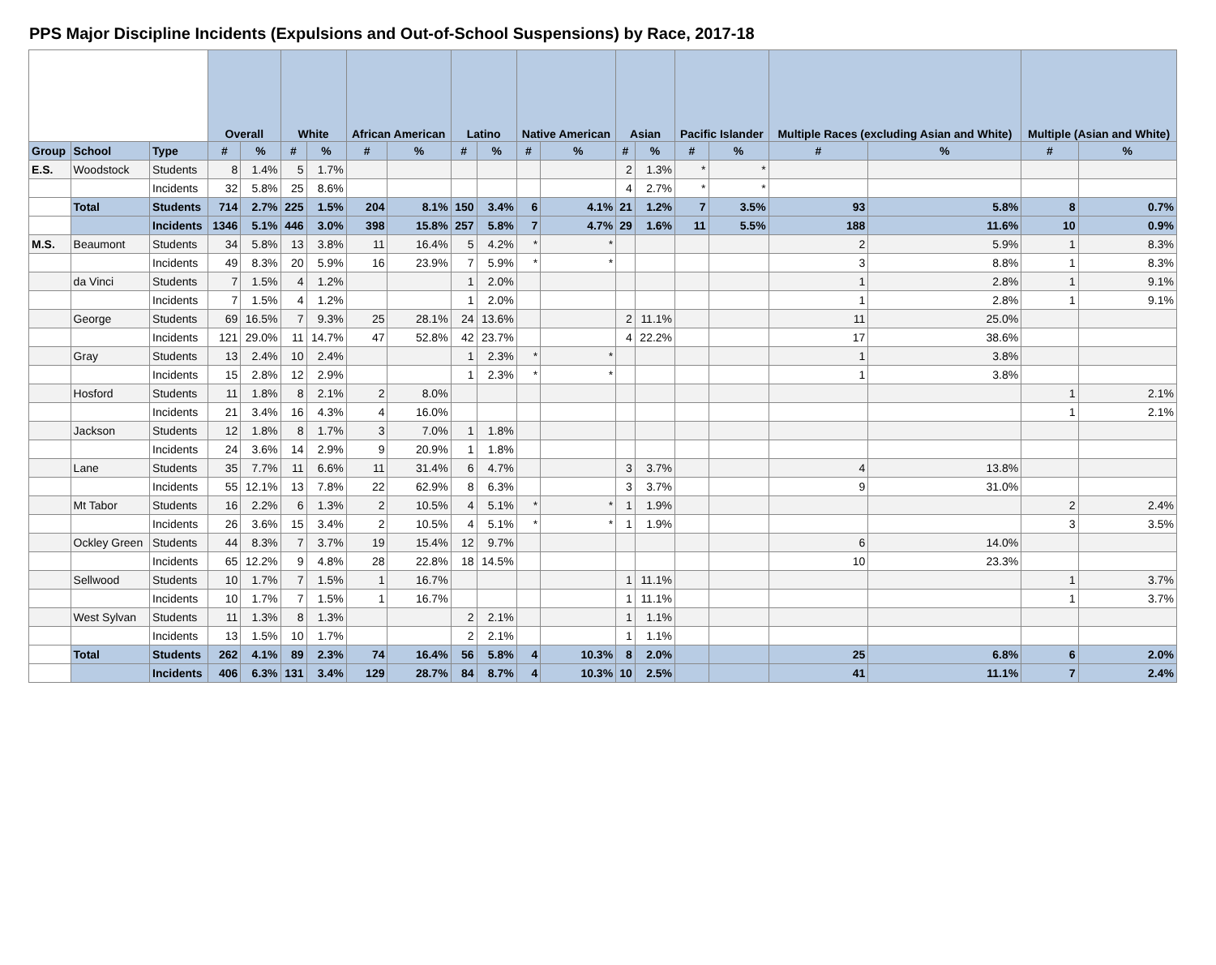PPS Major Discipline Incidents (Expulsions and Out-of-School Suspensions) by Race, 2017-18
| | | | Overall | | White | | African American | | Latino | | Native American | | Asian | | Pacific Islander | | Multiple Races (excluding Asian and White) | | Multiple (Asian and White) | |
| --- | --- | --- | --- | --- | --- | --- | --- | --- | --- | --- | --- | --- | --- | --- | --- | --- | --- | --- | --- | --- |
| Group | School | Type | # | % | # | % | # | % | # | % | # | % | # | % | # | % | # | % | # | % |
| E.S. | Woodstock | Students | 8 | 1.4% | 5 | 1.7% | | | | | | | 2 | 1.3% | * | * | | | | |
| | | Incidents | 32 | 5.8% | 25 | 8.6% | | | | | | | 4 | 2.7% | * | * | | | | |
| | Total | Students | 714 | 2.7% | 225 | 1.5% | 204 | 8.1% | 150 | 3.4% | 6 | 4.1% | 21 | 1.2% | 7 | 3.5% | 93 | 5.8% | 8 | 0.7% |
| | | Incidents | 1346 | 5.1% | 446 | 3.0% | 398 | 15.8% | 257 | 5.8% | 7 | 4.7% | 29 | 1.6% | 11 | 5.5% | 188 | 11.6% | 10 | 0.9% |
| M.S. | Beaumont | Students | 34 | 5.8% | 13 | 3.8% | 11 | 16.4% | 5 | 4.2% | * | * | | | | | 2 | 5.9% | 1 | 8.3% |
| | | Incidents | 49 | 8.3% | 20 | 5.9% | 16 | 23.9% | 7 | 5.9% | * | * | | | | | 3 | 8.8% | 1 | 8.3% |
| | da Vinci | Students | 7 | 1.5% | 4 | 1.2% | | | 1 | 2.0% | | | | | | | 1 | 2.8% | 1 | 9.1% |
| | | Incidents | 7 | 1.5% | 4 | 1.2% | | | 1 | 2.0% | | | | | | | 1 | 2.8% | 1 | 9.1% |
| | George | Students | 69 | 16.5% | 7 | 9.3% | 25 | 28.1% | 24 | 13.6% | | | 2 | 11.1% | | | 11 | 25.0% | | |
| | | Incidents | 121 | 29.0% | 11 | 14.7% | 47 | 52.8% | 42 | 23.7% | | | 4 | 22.2% | | | 17 | 38.6% | | |
| | Gray | Students | 13 | 2.4% | 10 | 2.4% | | | 1 | 2.3% | * | * | | | | | 1 | 3.8% | | |
| | | Incidents | 15 | 2.8% | 12 | 2.9% | | | 1 | 2.3% | * | * | | | | | 1 | 3.8% | | |
| | Hosford | Students | 11 | 1.8% | 8 | 2.1% | 2 | 8.0% | | | | | | | | | | | 1 | 2.1% |
| | | Incidents | 21 | 3.4% | 16 | 4.3% | 4 | 16.0% | | | | | | | | | | | 1 | 2.1% |
| | Jackson | Students | 12 | 1.8% | 8 | 1.7% | 3 | 7.0% | 1 | 1.8% | | | | | | | | | | |
| | | Incidents | 24 | 3.6% | 14 | 2.9% | 9 | 20.9% | 1 | 1.8% | | | | | | | | | | |
| | Lane | Students | 35 | 7.7% | 11 | 6.6% | 11 | 31.4% | 6 | 4.7% | | | 3 | 3.7% | | | 4 | 13.8% | | |
| | | Incidents | 55 | 12.1% | 13 | 7.8% | 22 | 62.9% | 8 | 6.3% | | | 3 | 3.7% | | | 9 | 31.0% | | |
| | Mt Tabor | Students | 16 | 2.2% | 6 | 1.3% | 2 | 10.5% | 4 | 5.1% | * | * | 1 | 1.9% | | | | | 2 | 2.4% |
| | | Incidents | 26 | 3.6% | 15 | 3.4% | 2 | 10.5% | 4 | 5.1% | * | * | 1 | 1.9% | | | | | 3 | 3.5% |
| | Ockley Green | Students | 44 | 8.3% | 7 | 3.7% | 19 | 15.4% | 12 | 9.7% | | | | | | | 6 | 14.0% | | |
| | | Incidents | 65 | 12.2% | 9 | 4.8% | 28 | 22.8% | 18 | 14.5% | | | | | | | 10 | 23.3% | | |
| | Sellwood | Students | 10 | 1.7% | 7 | 1.5% | 1 | 16.7% | | | | | 1 | 11.1% | | | | | 1 | 3.7% |
| | | Incidents | 10 | 1.7% | 7 | 1.5% | 1 | 16.7% | | | | | 1 | 11.1% | | | | | 1 | 3.7% |
| | West Sylvan | Students | 11 | 1.3% | 8 | 1.3% | | | 2 | 2.1% | | | 1 | 1.1% | | | | | | |
| | | Incidents | 13 | 1.5% | 10 | 1.7% | | | 2 | 2.1% | | | 1 | 1.1% | | | | | | |
| | Total | Students | 262 | 4.1% | 89 | 2.3% | 74 | 16.4% | 56 | 5.8% | 4 | 10.3% | 8 | 2.0% | | | 25 | 6.8% | 6 | 2.0% |
| | | Incidents | 406 | 6.3% | 131 | 3.4% | 129 | 28.7% | 84 | 8.7% | 4 | 10.3% | 10 | 2.5% | | | 41 | 11.1% | 7 | 2.4% |